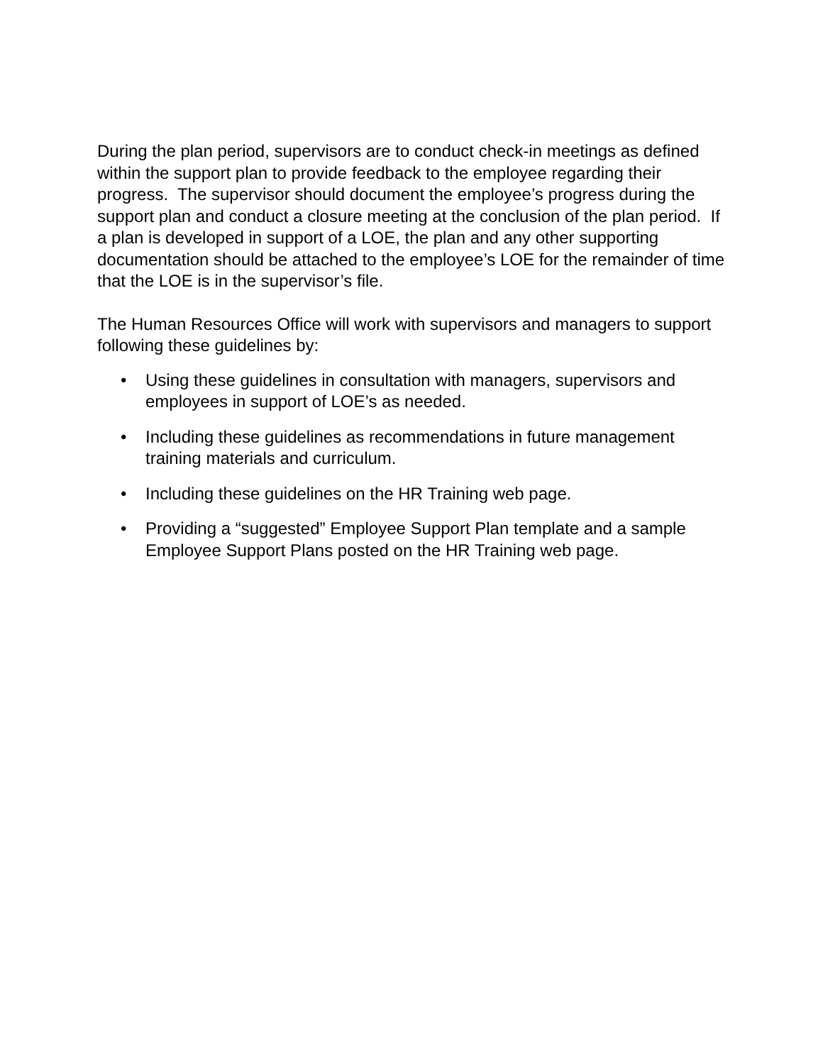During the plan period, supervisors are to conduct check-in meetings as defined within the support plan to provide feedback to the employee regarding their progress. The supervisor should document the employee’s progress during the support plan and conduct a closure meeting at the conclusion of the plan period. If a plan is developed in support of a LOE, the plan and any other supporting documentation should be attached to the employee’s LOE for the remainder of time that the LOE is in the supervisor’s file.
The Human Resources Office will work with supervisors and managers to support following these guidelines by:
• Using these guidelines in consultation with managers, supervisors and employees in support of LOE’s as needed.
• Including these guidelines as recommendations in future management training materials and curriculum.
• Including these guidelines on the HR Training web page.
• Providing a “suggested” Employee Support Plan template and a sample Employee Support Plans posted on the HR Training web page.